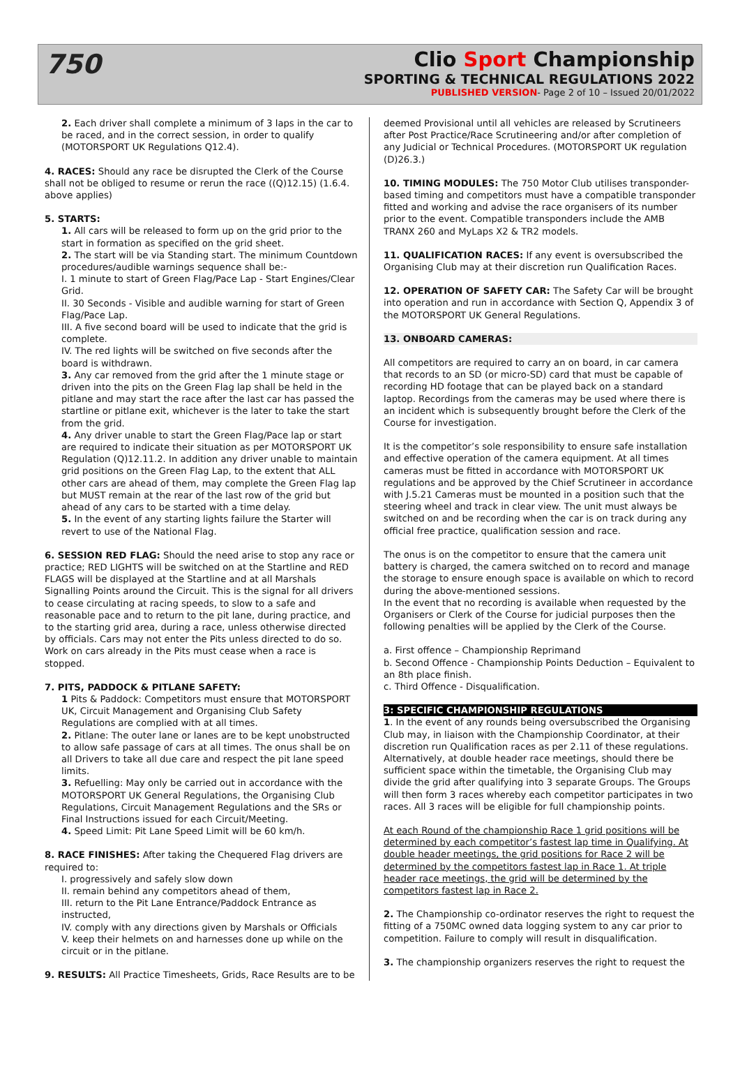750
Clio Sport Championship
SPORTING & TECHNICAL REGULATIONS 2022
PUBLISHED VERSION- Page 2 of 10 – Issued 20/01/2022
2. Each driver shall complete a minimum of 3 laps in the car to be raced, and in the correct session, in order to qualify (MOTORSPORT UK Regulations Q12.4).
4. RACES: Should any race be disrupted the Clerk of the Course shall not be obliged to resume or rerun the race ((Q)12.15) (1.6.4. above applies)
5. STARTS:
1. All cars will be released to form up on the grid prior to the start in formation as specified on the grid sheet.
2. The start will be via Standing start. The minimum Countdown procedures/audible warnings sequence shall be:-
I. 1 minute to start of Green Flag/Pace Lap - Start Engines/Clear Grid.
II. 30 Seconds - Visible and audible warning for start of Green Flag/Pace Lap.
III. A five second board will be used to indicate that the grid is complete.
IV. The red lights will be switched on five seconds after the board is withdrawn.
3. Any car removed from the grid after the 1 minute stage or driven into the pits on the Green Flag lap shall be held in the pitlane and may start the race after the last car has passed the startline or pitlane exit, whichever is the later to take the start from the grid.
4. Any driver unable to start the Green Flag/Pace lap or start are required to indicate their situation as per MOTORSPORT UK Regulation (Q)12.11.2. In addition any driver unable to maintain grid positions on the Green Flag Lap, to the extent that ALL other cars are ahead of them, may complete the Green Flag lap but MUST remain at the rear of the last row of the grid but ahead of any cars to be started with a time delay.
5. In the event of any starting lights failure the Starter will revert to use of the National Flag.
6. SESSION RED FLAG: Should the need arise to stop any race or practice; RED LIGHTS will be switched on at the Startline and RED FLAGS will be displayed at the Startline and at all Marshals Signalling Points around the Circuit. This is the signal for all drivers to cease circulating at racing speeds, to slow to a safe and reasonable pace and to return to the pit lane, during practice, and to the starting grid area, during a race, unless otherwise directed by officials. Cars may not enter the Pits unless directed to do so. Work on cars already in the Pits must cease when a race is stopped.
7. PITS, PADDOCK & PITLANE SAFETY:
1 Pits & Paddock: Competitors must ensure that MOTORSPORT UK, Circuit Management and Organising Club Safety Regulations are complied with at all times.
2. Pitlane: The outer lane or lanes are to be kept unobstructed to allow safe passage of cars at all times. The onus shall be on all Drivers to take all due care and respect the pit lane speed limits.
3. Refuelling: May only be carried out in accordance with the MOTORSPORT UK General Regulations, the Organising Club Regulations, Circuit Management Regulations and the SRs or Final Instructions issued for each Circuit/Meeting.
4. Speed Limit: Pit Lane Speed Limit will be 60 km/h.
8. RACE FINISHES: After taking the Chequered Flag drivers are required to:
I. progressively and safely slow down
II. remain behind any competitors ahead of them,
III. return to the Pit Lane Entrance/Paddock Entrance as instructed,
IV. comply with any directions given by Marshals or Officials
V. keep their helmets on and harnesses done up while on the circuit or in the pitlane.
9. RESULTS: All Practice Timesheets, Grids, Race Results are to be
deemed Provisional until all vehicles are released by Scrutineers after Post Practice/Race Scrutineering and/or after completion of any Judicial or Technical Procedures. (MOTORSPORT UK regulation (D)26.3.)
10. TIMING MODULES: The 750 Motor Club utilises transponder-based timing and competitors must have a compatible transponder fitted and working and advise the race organisers of its number prior to the event. Compatible transponders include the AMB TRANX 260 and MyLaps X2 & TR2 models.
11. QUALIFICATION RACES: If any event is oversubscribed the Organising Club may at their discretion run Qualification Races.
12. OPERATION OF SAFETY CAR: The Safety Car will be brought into operation and run in accordance with Section Q, Appendix 3 of the MOTORSPORT UK General Regulations.
13. ONBOARD CAMERAS:
All competitors are required to carry an on board, in car camera that records to an SD (or micro-SD) card that must be capable of recording HD footage that can be played back on a standard laptop. Recordings from the cameras may be used where there is an incident which is subsequently brought before the Clerk of the Course for investigation.
It is the competitor’s sole responsibility to ensure safe installation and effective operation of the camera equipment. At all times cameras must be fitted in accordance with MOTORSPORT UK regulations and be approved by the Chief Scrutineer in accordance with J.5.21 Cameras must be mounted in a position such that the steering wheel and track in clear view. The unit must always be switched on and be recording when the car is on track during any official free practice, qualification session and race.
The onus is on the competitor to ensure that the camera unit battery is charged, the camera switched on to record and manage the storage to ensure enough space is available on which to record during the above-mentioned sessions.
In the event that no recording is available when requested by the Organisers or Clerk of the Course for judicial purposes then the following penalties will be applied by the Clerk of the Course.
a. First offence – Championship Reprimand
b. Second Offence - Championship Points Deduction – Equivalent to an 8th place finish.
c. Third Offence - Disqualification.
3: SPECIFIC CHAMPIONSHIP REGULATIONS
1. In the event of any rounds being oversubscribed the Organising Club may, in liaison with the Championship Coordinator, at their discretion run Qualification races as per 2.11 of these regulations. Alternatively, at double header race meetings, should there be sufficient space within the timetable, the Organising Club may divide the grid after qualifying into 3 separate Groups. The Groups will then form 3 races whereby each competitor participates in two races. All 3 races will be eligible for full championship points.
At each Round of the championship Race 1 grid positions will be determined by each competitor’s fastest lap time in Qualifying. At double header meetings, the grid positions for Race 2 will be determined by the competitors fastest lap in Race 1. At triple header race meetings, the grid will be determined by the competitors fastest lap in Race 2.
2. The Championship co-ordinator reserves the right to request the fitting of a 750MC owned data logging system to any car prior to competition. Failure to comply will result in disqualification.
3. The championship organizers reserves the right to request the